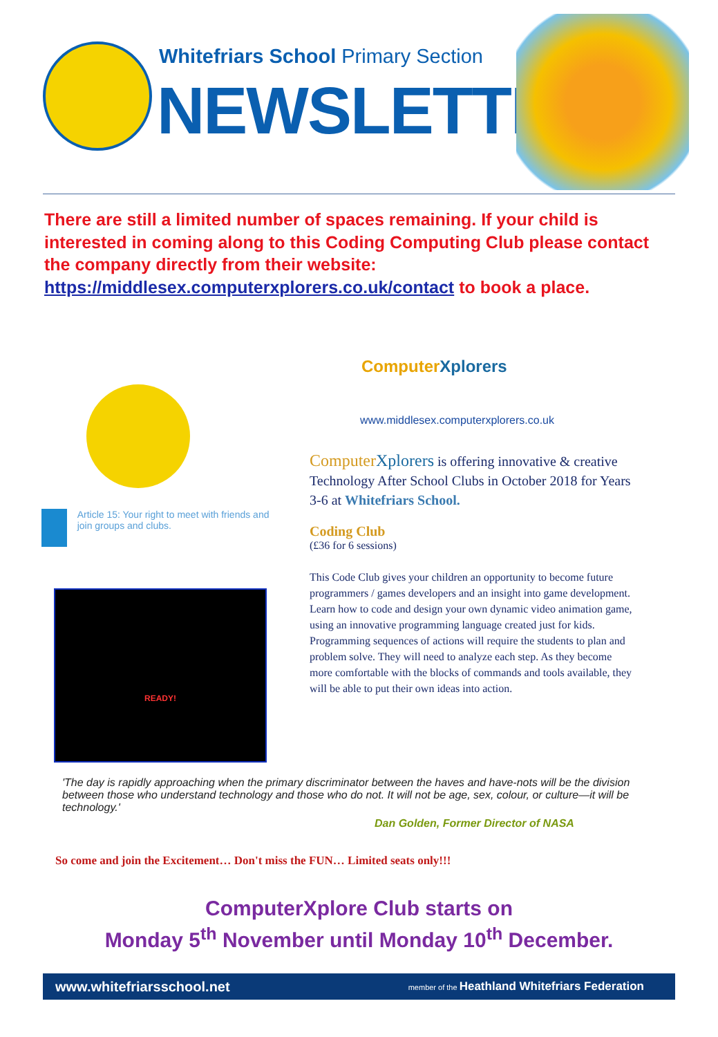Whitefriars School Primary Section
NEWSLETTER
There are still a limited number of spaces remaining. If your child is interested in coming along to this Coding Computing Club please contact the company directly from their website: https://middlesex.computerxplorers.co.uk/contact to book a place.
Article 15: Your right to meet with friends and join groups and clubs.
READY!
ComputerXplorers
www.middlesex.computerxplorers.co.uk
Computer Xplorers is offering innovative & creative Technology After School Clubs in October 2018 for Years 3-6 at Whitefriars School.
Coding Club
(£36 for 6 sessions)
This Code Club gives your children an opportunity to become future programmers / games developers and an insight into game development.
Learn how to code and design your own dynamic video animation game, using an innovative programming language created just for kids.
Programming sequences of actions will require the students to plan and problem solve. They will need to analyze each step. As they become more comfortable with the blocks of commands and tools available, they will be able to put their own ideas into action.
'The day is rapidly approaching when the primary discriminator between the haves and have-nots will be the division between those who understand technology and those who do not. It will not be age, sex, colour, or culture—it will be technology.'
Dan Golden, Former Director of NASA
So come and join the Excitement… Don't miss the FUN… Limited seats only!!!
ComputerXplore Club starts on
Monday 5<sup>th</sup> November until Monday 10<sup>th</sup> December.
www.whitefriarsschool.net member of the Heathland Whitefriars Federation